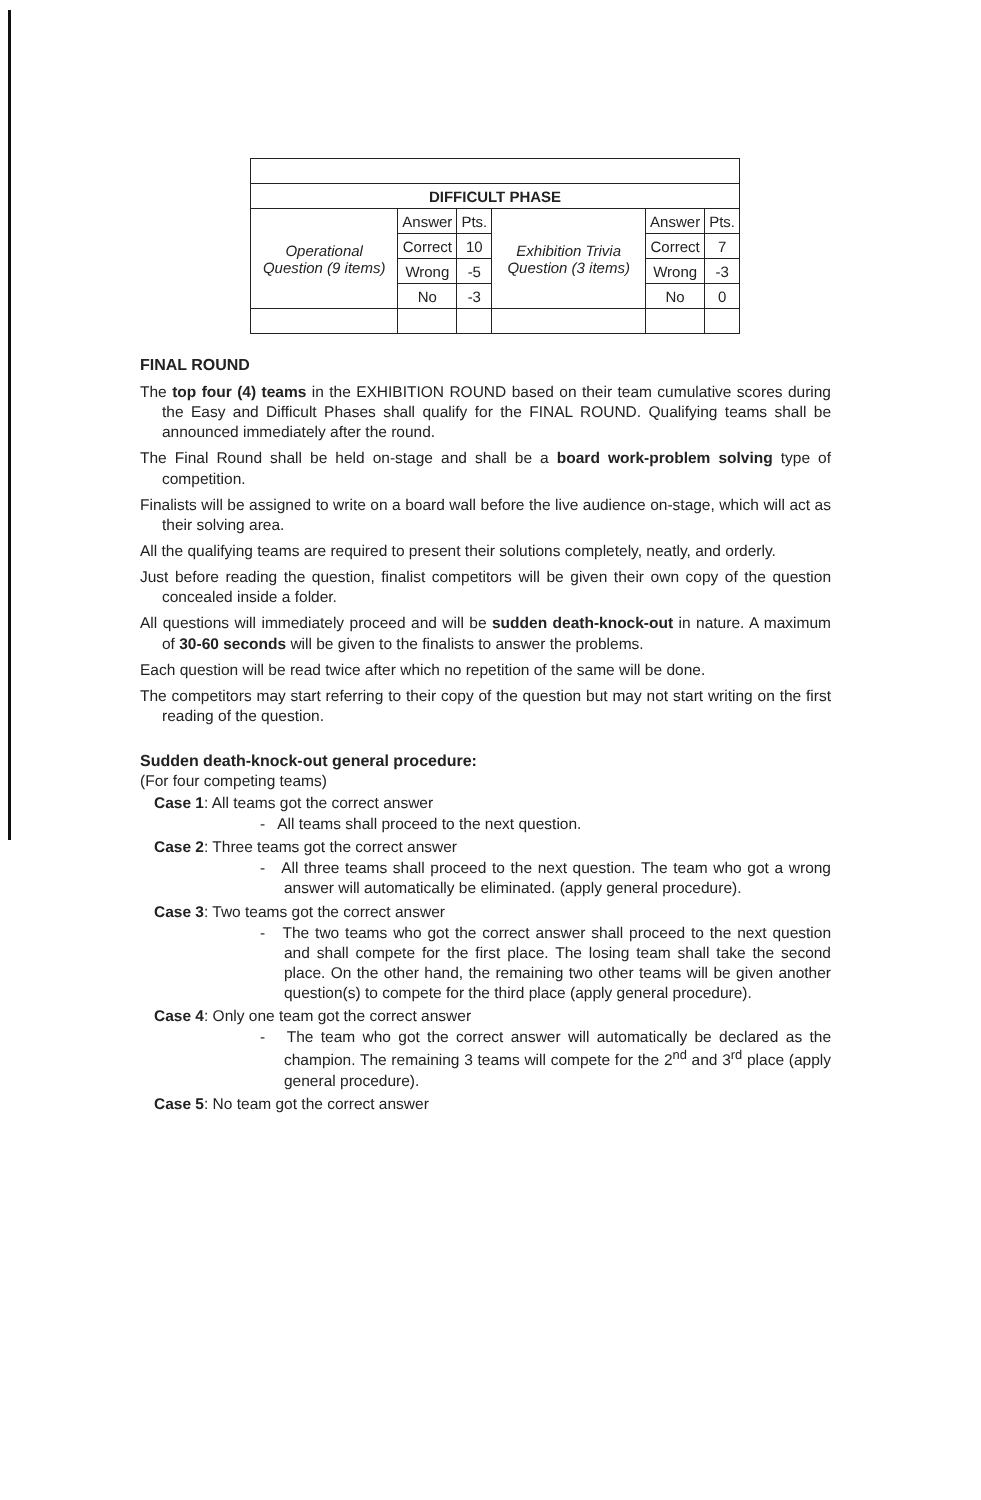| DIFFICULT PHASE | | | | | |
| Operational Question (9 items) | Answer | Pts. | Exhibition Trivia Question (3 items) | Answer | Pts. |
| | Correct | 10 | | Correct | 7 |
| | Wrong | -5 | | Wrong | -3 |
| | No | -3 | | No | 0 |
FINAL ROUND
The top four (4) teams in the EXHIBITION ROUND based on their team cumulative scores during the Easy and Difficult Phases shall qualify for the FINAL ROUND. Qualifying teams shall be announced immediately after the round.
The Final Round shall be held on-stage and shall be a board work-problem solving type of competition.
Finalists will be assigned to write on a board wall before the live audience on-stage, which will act as their solving area.
All the qualifying teams are required to present their solutions completely, neatly, and orderly.
Just before reading the question, finalist competitors will be given their own copy of the question concealed inside a folder.
All questions will immediately proceed and will be sudden death-knock-out in nature. A maximum of 30-60 seconds will be given to the finalists to answer the problems.
Each question will be read twice after which no repetition of the same will be done.
The competitors may start referring to their copy of the question but may not start writing on the first reading of the question.
Sudden death-knock-out general procedure:
(For four competing teams)
Case 1: All teams got the correct answer
- All teams shall proceed to the next question.
Case 2: Three teams got the correct answer
- All three teams shall proceed to the next question. The team who got a wrong answer will automatically be eliminated. (apply general procedure).
Case 3: Two teams got the correct answer
- The two teams who got the correct answer shall proceed to the next question and shall compete for the first place. The losing team shall take the second place. On the other hand, the remaining two other teams will be given another question(s) to compete for the third place (apply general procedure).
Case 4: Only one team got the correct answer
- The team who got the correct answer will automatically be declared as the champion. The remaining 3 teams will compete for the 2<sup>nd</sup> and 3<sup>rd</sup> place (apply general procedure).
Case 5: No team got the correct answer